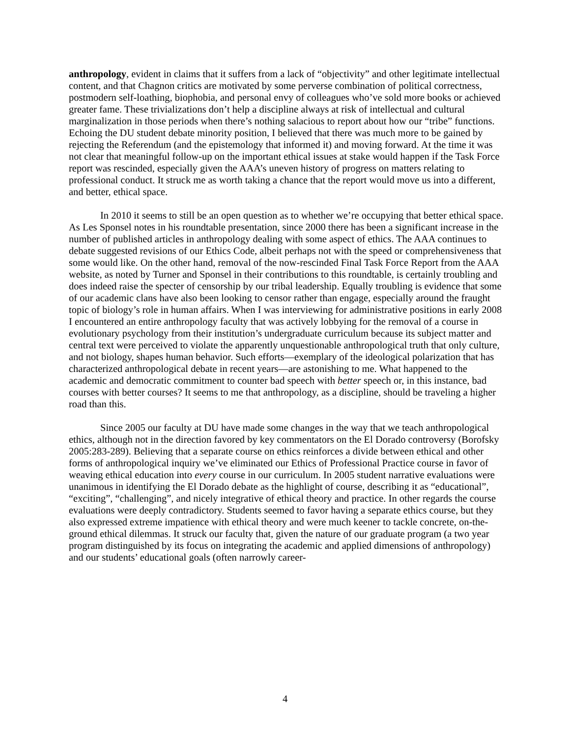anthropology, evident in claims that it suffers from a lack of “objectivity” and other legitimate intellectual content, and that Chagnon critics are motivated by some perverse combination of political correctness, postmodern self-loathing, biophobia, and personal envy of colleagues who’ve sold more books or achieved greater fame. These trivializations don’t help a discipline always at risk of intellectual and cultural marginalization in those periods when there’s nothing salacious to report about how our “tribe” functions. Echoing the DU student debate minority position, I believed that there was much more to be gained by rejecting the Referendum (and the epistemology that informed it) and moving forward. At the time it was not clear that meaningful follow-up on the important ethical issues at stake would happen if the Task Force report was rescinded, especially given the AAA’s uneven history of progress on matters relating to professional conduct. It struck me as worth taking a chance that the report would move us into a different, and better, ethical space.
In 2010 it seems to still be an open question as to whether we’re occupying that better ethical space. As Les Sponsel notes in his roundtable presentation, since 2000 there has been a significant increase in the number of published articles in anthropology dealing with some aspect of ethics. The AAA continues to debate suggested revisions of our Ethics Code, albeit perhaps not with the speed or comprehensiveness that some would like. On the other hand, removal of the now-rescinded Final Task Force Report from the AAA website, as noted by Turner and Sponsel in their contributions to this roundtable, is certainly troubling and does indeed raise the specter of censorship by our tribal leadership. Equally troubling is evidence that some of our academic clans have also been looking to censor rather than engage, especially around the fraught topic of biology’s role in human affairs. When I was interviewing for administrative positions in early 2008 I encountered an entire anthropology faculty that was actively lobbying for the removal of a course in evolutionary psychology from their institution’s undergraduate curriculum because its subject matter and central text were perceived to violate the apparently unquestionable anthropological truth that only culture, and not biology, shapes human behavior. Such efforts—exemplary of the ideological polarization that has characterized anthropological debate in recent years—are astonishing to me. What happened to the academic and democratic commitment to counter bad speech with better speech or, in this instance, bad courses with better courses? It seems to me that anthropology, as a discipline, should be traveling a higher road than this.
Since 2005 our faculty at DU have made some changes in the way that we teach anthropological ethics, although not in the direction favored by key commentators on the El Dorado controversy (Borofsky 2005:283-289). Believing that a separate course on ethics reinforces a divide between ethical and other forms of anthropological inquiry we’ve eliminated our Ethics of Professional Practice course in favor of weaving ethical education into every course in our curriculum. In 2005 student narrative evaluations were unanimous in identifying the El Dorado debate as the highlight of course, describing it as “educational”, “exciting”, “challenging”, and nicely integrative of ethical theory and practice. In other regards the course evaluations were deeply contradictory. Students seemed to favor having a separate ethics course, but they also expressed extreme impatience with ethical theory and were much keener to tackle concrete, on-the-ground ethical dilemmas. It struck our faculty that, given the nature of our graduate program (a two year program distinguished by its focus on integrating the academic and applied dimensions of anthropology) and our students’ educational goals (often narrowly career-
4